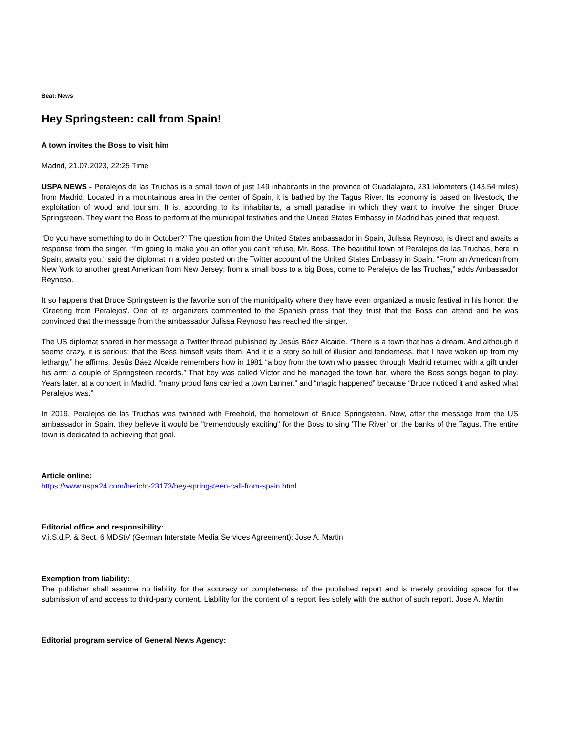Beat: News
Hey Springsteen: call from Spain!
A town invites the Boss to visit him
Madrid, 21.07.2023, 22:25 Time
USPA NEWS - Peralejos de las Truchas is a small town of just 149 inhabitants in the province of Guadalajara, 231 kilometers (143,54 miles) from Madrid. Located in a mountainous area in the center of Spain, it is bathed by the Tagus River. Its economy is based on livestock, the exploitation of wood and tourism. It is, according to its inhabitants, a small paradise in which they want to involve the singer Bruce Springsteen. They want the Boss to perform at the municipal festivities and the United States Embassy in Madrid has joined that request.
“Do you have something to do in October?” The question from the United States ambassador in Spain, Julissa Reynoso, is direct and awaits a response from the singer. “I'm going to make you an offer you can't refuse, Mr. Boss. The beautiful town of Peralejos de las Truchas, here in Spain, awaits you," said the diplomat in a video posted on the Twitter account of the United States Embassy in Spain. “From an American from New York to another great American from New Jersey; from a small boss to a big Boss, come to Peralejos de las Truchas,” adds Ambassador Reynoso.
It so happens that Bruce Springsteen is the favorite son of the municipality where they have even organized a music festival in his honor: the 'Greeting from Peralejos'. One of its organizers commented to the Spanish press that they trust that the Boss can attend and he was convinced that the message from the ambassador Julissa Reynoso has reached the singer.
The US diplomat shared in her message a Twitter thread published by Jesús Báez Alcaide. “There is a town that has a dream. And although it seems crazy, it is serious: that the Boss himself visits them. And it is a story so full of illusion and tenderness, that I have woken up from my lethargy,” he affirms. Jesús Báez Alcaide remembers how in 1981 “a boy from the town who passed through Madrid returned with a gift under his arm: a couple of Springsteen records.” That boy was called Víctor and he managed the town bar, where the Boss songs began to play. Years later, at a concert in Madrid, “many proud fans carried a town banner,” and “magic happened” because “Bruce noticed it and asked what Peralejos was.”
In 2019, Peralejos de las Truchas was twinned with Freehold, the hometown of Bruce Springsteen. Now, after the message from the US ambassador in Spain, they believe it would be "tremendously exciting" for the Boss to sing 'The River' on the banks of the Tagus. The entire town is dedicated to achieving that goal.
Article online:
https://www.uspa24.com/bericht-23173/hey-springsteen-call-from-spain.html
Editorial office and responsibility:
V.i.S.d.P. & Sect. 6 MDStV (German Interstate Media Services Agreement): Jose A. Martin
Exemption from liability:
The publisher shall assume no liability for the accuracy or completeness of the published report and is merely providing space for the submission of and access to third-party content. Liability for the content of a report lies solely with the author of such report. Jose A. Martin
Editorial program service of General News Agency: